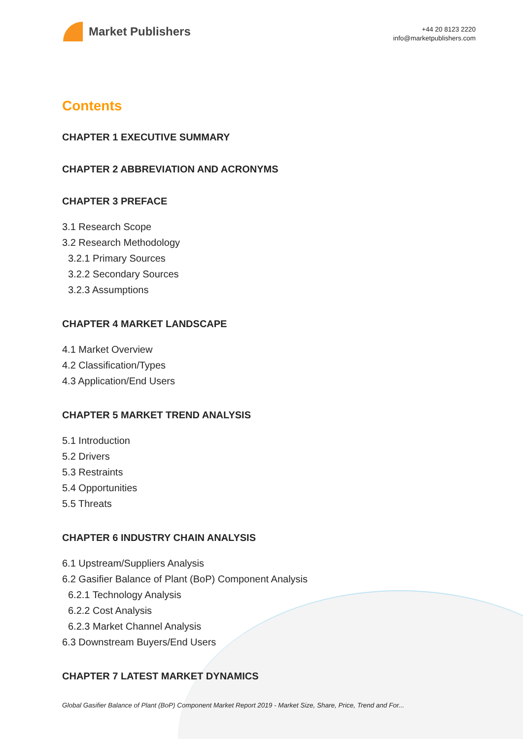Market Publishers
+44 20 8123 2220
info@marketpublishers.com
Contents
CHAPTER 1 EXECUTIVE SUMMARY
CHAPTER 2 ABBREVIATION AND ACRONYMS
CHAPTER 3 PREFACE
3.1 Research Scope
3.2 Research Methodology
3.2.1 Primary Sources
3.2.2 Secondary Sources
3.2.3 Assumptions
CHAPTER 4 MARKET LANDSCAPE
4.1 Market Overview
4.2 Classification/Types
4.3 Application/End Users
CHAPTER 5 MARKET TREND ANALYSIS
5.1 Introduction
5.2 Drivers
5.3 Restraints
5.4 Opportunities
5.5 Threats
CHAPTER 6 INDUSTRY CHAIN ANALYSIS
6.1 Upstream/Suppliers Analysis
6.2 Gasifier Balance of Plant (BoP) Component Analysis
6.2.1 Technology Analysis
6.2.2 Cost Analysis
6.2.3 Market Channel Analysis
6.3 Downstream Buyers/End Users
CHAPTER 7 LATEST MARKET DYNAMICS
Global Gasifier Balance of Plant (BoP) Component Market Report 2019 - Market Size, Share, Price, Trend and For...